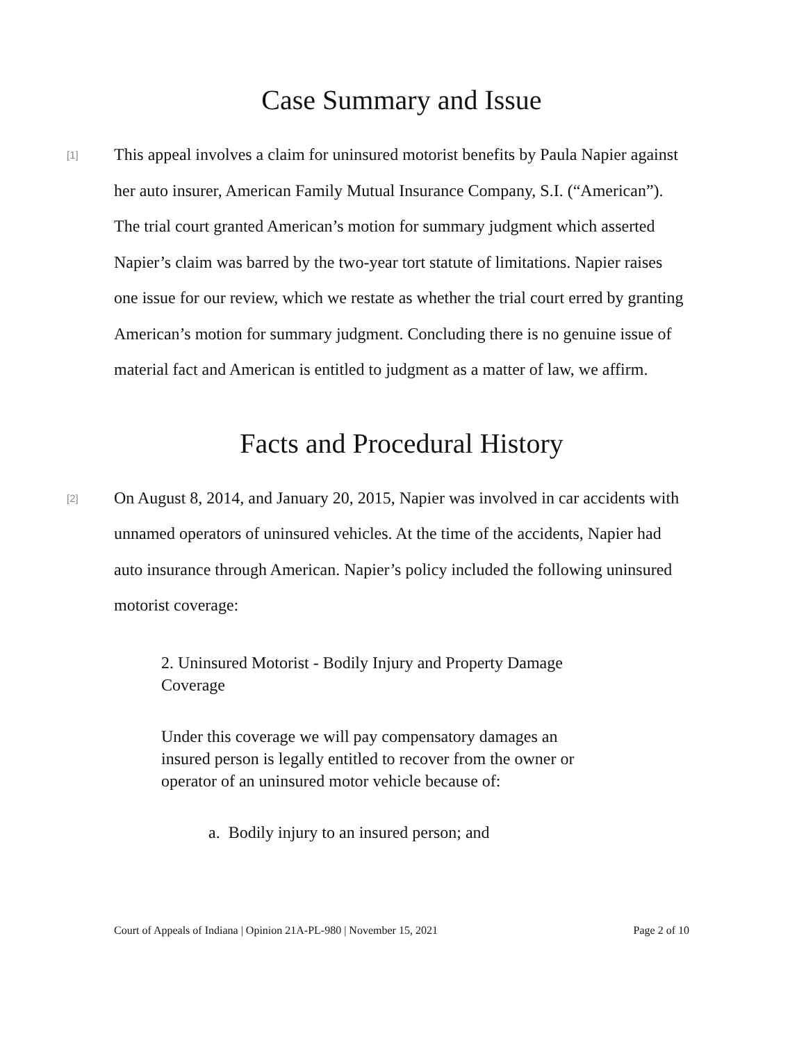Case Summary and Issue
[1]
This appeal involves a claim for uninsured motorist benefits by Paula Napier against her auto insurer, American Family Mutual Insurance Company, S.I. (“American”). The trial court granted American’s motion for summary judgment which asserted Napier’s claim was barred by the two-year tort statute of limitations. Napier raises one issue for our review, which we restate as whether the trial court erred by granting American’s motion for summary judgment. Concluding there is no genuine issue of material fact and American is entitled to judgment as a matter of law, we affirm.
Facts and Procedural History
[2]
On August 8, 2014, and January 20, 2015, Napier was involved in car accidents with unnamed operators of uninsured vehicles. At the time of the accidents, Napier had auto insurance through American. Napier’s policy included the following uninsured motorist coverage:
2. Uninsured Motorist - Bodily Injury and Property Damage Coverage
Under this coverage we will pay compensatory damages an insured person is legally entitled to recover from the owner or operator of an uninsured motor vehicle because of:
a. Bodily injury to an insured person; and
Court of Appeals of Indiana | Opinion 21A-PL-980 | November 15, 2021 Page 2 of 10